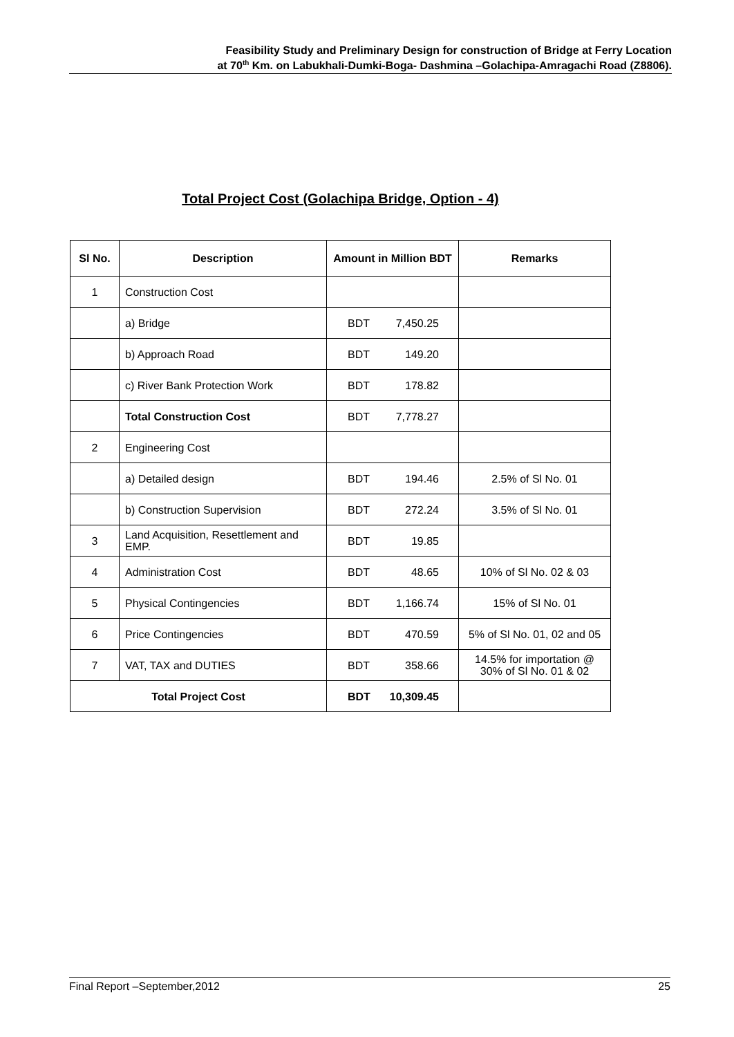Feasibility Study and Preliminary Design for construction of Bridge at Ferry Location
at 70<sup>th</sup> Km. on Labukhali-Dumki-Boga- Dashmina –Golachipa-Amragachi Road (Z8806).
Total Project Cost (Golachipa Bridge, Option - 4)
| Sl No. | Description | Amount in Million BDT | Remarks |
| --- | --- | --- | --- |
| 1 | Construction Cost | | |
| | a) Bridge | BDT 7,450.25 | |
| | b) Approach Road | BDT 149.20 | |
| | c) River Bank Protection Work | BDT 178.82 | |
| | Total Construction Cost | BDT 7,778.27 | |
| 2 | Engineering Cost | | |
| | a) Detailed design | BDT 194.46 | 2.5% of Sl No. 01 |
| | b) Construction Supervision | BDT 272.24 | 3.5% of Sl No. 01 |
| 3 | Land Acquisition, Resettlement and EMP. | BDT 19.85 | |
| 4 | Administration Cost | BDT 48.65 | 10% of Sl No. 02 & 03 |
| 5 | Physical Contingencies | BDT 1,166.74 | 15% of Sl No. 01 |
| 6 | Price Contingencies | BDT 470.59 | 5% of Sl No. 01, 02 and 05 |
| 7 | VAT, TAX and DUTIES | BDT 358.66 | 14.5% for importation @ 30% of Sl No. 01 & 02 |
| Total Project Cost | | BDT 10,309.45 | |
Final Report –September,2012 25